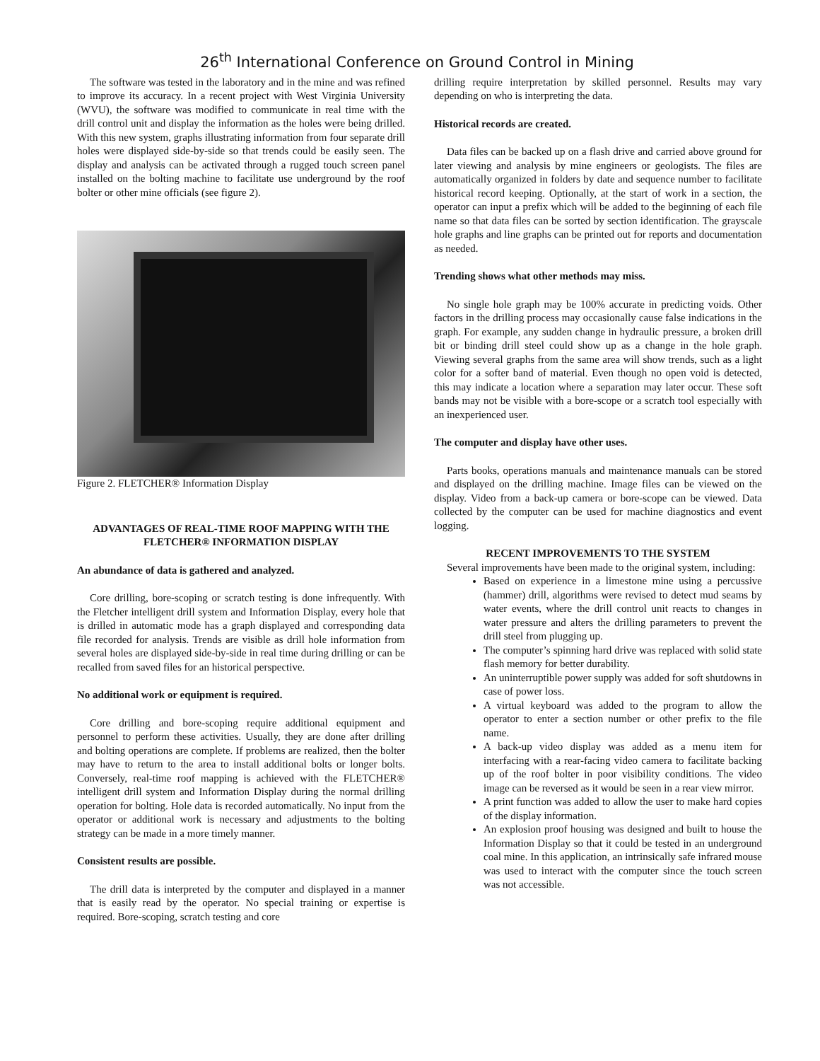26<sup>th</sup> International Conference on Ground Control in Mining
The software was tested in the laboratory and in the mine and was refined to improve its accuracy. In a recent project with West Virginia University (WVU), the software was modified to communicate in real time with the drill control unit and display the information as the holes were being drilled. With this new system, graphs illustrating information from four separate drill holes were displayed side-by-side so that trends could be easily seen. The display and analysis can be activated through a rugged touch screen panel installed on the bolting machine to facilitate use underground by the roof bolter or other mine officials (see figure 2).
Figure 2. FLETCHER® Information Display
ADVANTAGES OF REAL-TIME ROOF MAPPING WITH THE FLETCHER® INFORMATION DISPLAY
An abundance of data is gathered and analyzed.
Core drilling, bore-scoping or scratch testing is done infrequently. With the Fletcher intelligent drill system and Information Display, every hole that is drilled in automatic mode has a graph displayed and corresponding data file recorded for analysis. Trends are visible as drill hole information from several holes are displayed side-by-side in real time during drilling or can be recalled from saved files for an historical perspective.
No additional work or equipment is required.
Core drilling and bore-scoping require additional equipment and personnel to perform these activities. Usually, they are done after drilling and bolting operations are complete. If problems are realized, then the bolter may have to return to the area to install additional bolts or longer bolts. Conversely, real-time roof mapping is achieved with the FLETCHER® intelligent drill system and Information Display during the normal drilling operation for bolting. Hole data is recorded automatically. No input from the operator or additional work is necessary and adjustments to the bolting strategy can be made in a more timely manner.
Consistent results are possible.
The drill data is interpreted by the computer and displayed in a manner that is easily read by the operator. No special training or expertise is required. Bore-scoping, scratch testing and core
drilling require interpretation by skilled personnel. Results may vary depending on who is interpreting the data.
Historical records are created.
Data files can be backed up on a flash drive and carried above ground for later viewing and analysis by mine engineers or geologists. The files are automatically organized in folders by date and sequence number to facilitate historical record keeping. Optionally, at the start of work in a section, the operator can input a prefix which will be added to the beginning of each file name so that data files can be sorted by section identification. The grayscale hole graphs and line graphs can be printed out for reports and documentation as needed.
Trending shows what other methods may miss.
No single hole graph may be 100% accurate in predicting voids. Other factors in the drilling process may occasionally cause false indications in the graph. For example, any sudden change in hydraulic pressure, a broken drill bit or binding drill steel could show up as a change in the hole graph. Viewing several graphs from the same area will show trends, such as a light color for a softer band of material. Even though no open void is detected, this may indicate a location where a separation may later occur. These soft bands may not be visible with a bore-scope or a scratch tool especially with an inexperienced user.
The computer and display have other uses.
Parts books, operations manuals and maintenance manuals can be stored and displayed on the drilling machine. Image files can be viewed on the display. Video from a back-up camera or bore-scope can be viewed. Data collected by the computer can be used for machine diagnostics and event logging.
RECENT IMPROVEMENTS TO THE SYSTEM
Several improvements have been made to the original system, including:
Based on experience in a limestone mine using a percussive (hammer) drill, algorithms were revised to detect mud seams by water events, where the drill control unit reacts to changes in water pressure and alters the drilling parameters to prevent the drill steel from plugging up.
The computer’s spinning hard drive was replaced with solid state flash memory for better durability.
An uninterruptible power supply was added for soft shutdowns in case of power loss.
A virtual keyboard was added to the program to allow the operator to enter a section number or other prefix to the file name.
A back-up video display was added as a menu item for interfacing with a rear-facing video camera to facilitate backing up of the roof bolter in poor visibility conditions. The video image can be reversed as it would be seen in a rear view mirror.
A print function was added to allow the user to make hard copies of the display information.
An explosion proof housing was designed and built to house the Information Display so that it could be tested in an underground coal mine. In this application, an intrinsically safe infrared mouse was used to interact with the computer since the touch screen was not accessible.